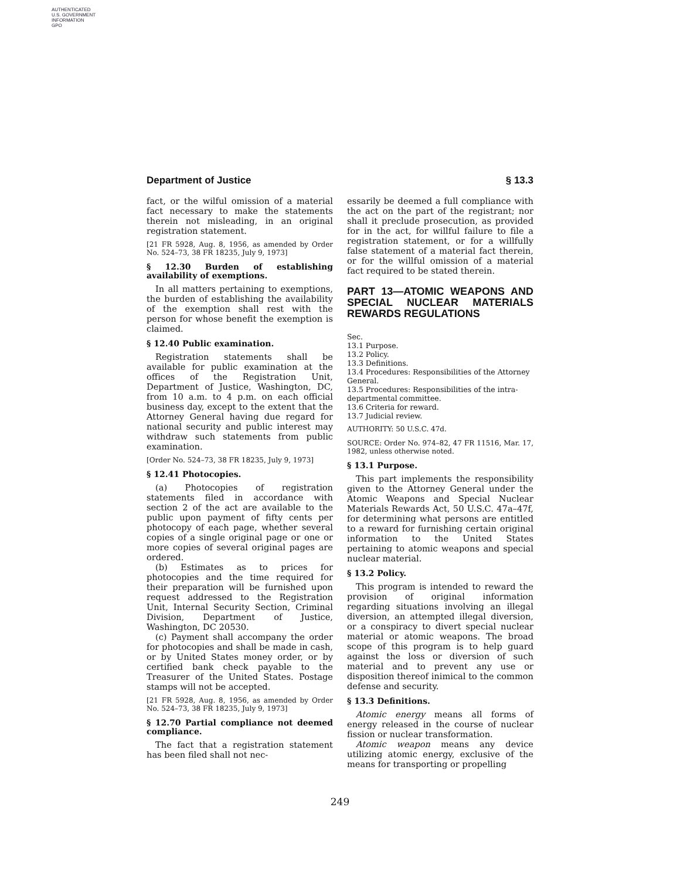AUTHENTICATED
U.S. GOVERNMENT
INFORMATION
GPO
Department of Justice § 13.3
fact, or the wilful omission of a material fact necessary to make the statements therein not misleading, in an original registration statement.
[21 FR 5928, Aug. 8, 1956, as amended by Order No. 524–73, 38 FR 18235, July 9, 1973]
§ 12.30 Burden of establishing availability of exemptions.
In all matters pertaining to exemptions, the burden of establishing the availability of the exemption shall rest with the person for whose benefit the exemption is claimed.
§ 12.40 Public examination.
Registration statements shall be available for public examination at the offices of the Registration Unit, Department of Justice, Washington, DC, from 10 a.m. to 4 p.m. on each official business day, except to the extent that the Attorney General having due regard for national security and public interest may withdraw such statements from public examination.
[Order No. 524–73, 38 FR 18235, July 9, 1973]
§ 12.41 Photocopies.
(a) Photocopies of registration statements filed in accordance with section 2 of the act are available to the public upon payment of fifty cents per photocopy of each page, whether several copies of a single original page or one or more copies of several original pages are ordered.
(b) Estimates as to prices for photocopies and the time required for their preparation will be furnished upon request addressed to the Registration Unit, Internal Security Section, Criminal Division, Department of Justice, Washington, DC 20530.
(c) Payment shall accompany the order for photocopies and shall be made in cash, or by United States money order, or by certified bank check payable to the Treasurer of the United States. Postage stamps will not be accepted.
[21 FR 5928, Aug. 8, 1956, as amended by Order No. 524–73, 38 FR 18235, July 9, 1973]
§ 12.70 Partial compliance not deemed compliance.
The fact that a registration statement has been filed shall not nec-
essarily be deemed a full compliance with the act on the part of the registrant; nor shall it preclude prosecution, as provided for in the act, for willful failure to file a registration statement, or for a willfully false statement of a material fact therein, or for the willful omission of a material fact required to be stated therein.
PART 13—ATOMIC WEAPONS AND SPECIAL NUCLEAR MATERIALS REWARDS REGULATIONS
Sec.
13.1 Purpose.
13.2 Policy.
13.3 Definitions.
13.4 Procedures: Responsibilities of the Attorney General.
13.5 Procedures: Responsibilities of the intra-departmental committee.
13.6 Criteria for reward.
13.7 Judicial review.
AUTHORITY: 50 U.S.C. 47d.
SOURCE: Order No. 974–82, 47 FR 11516, Mar. 17, 1982, unless otherwise noted.
§ 13.1 Purpose.
This part implements the responsibility given to the Attorney General under the Atomic Weapons and Special Nuclear Materials Rewards Act, 50 U.S.C. 47a–47f, for determining what persons are entitled to a reward for furnishing certain original information to the United States pertaining to atomic weapons and special nuclear material.
§ 13.2 Policy.
This program is intended to reward the provision of original information regarding situations involving an illegal diversion, an attempted illegal diversion, or a conspiracy to divert special nuclear material or atomic weapons. The broad scope of this program is to help guard against the loss or diversion of such material and to prevent any use or disposition thereof inimical to the common defense and security.
§ 13.3 Definitions.
Atomic energy means all forms of energy released in the course of nuclear fission or nuclear transformation.
Atomic weapon means any device utilizing atomic energy, exclusive of the means for transporting or propelling
249